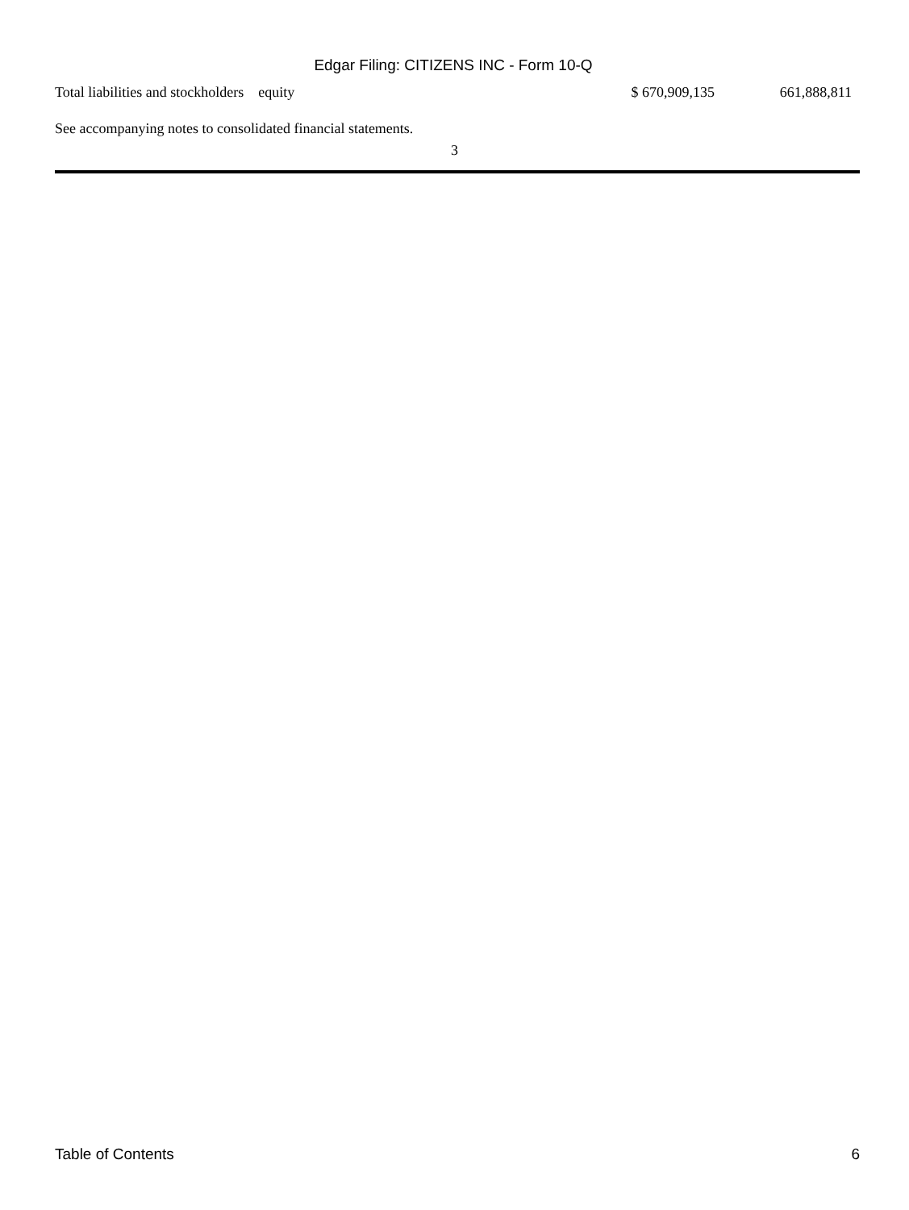Edgar Filing: CITIZENS INC - Form 10-Q
| Total liabilities and stockholders equity | $ 670,909,135 | 661,888,811 | |
See accompanying notes to consolidated financial statements.
3
Table of Contents 6